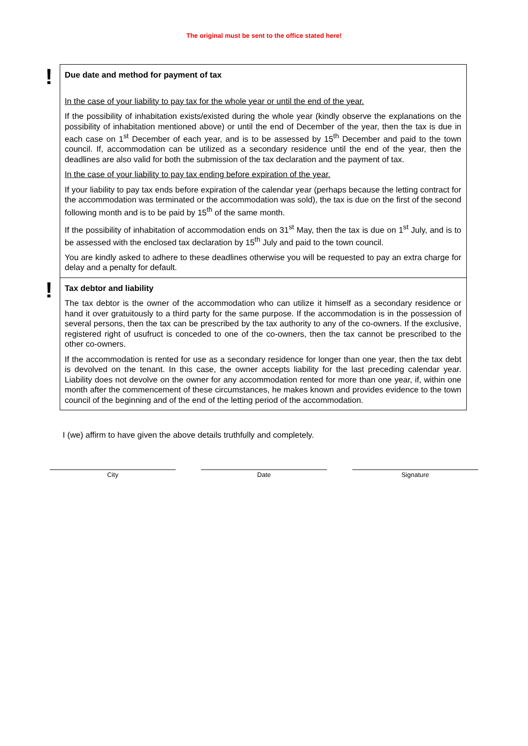The original must be sent to the office stated here!
!
Due date and method for payment of tax
In the case of your liability to pay tax for the whole year or until the end of the year.
If the possibility of inhabitation exists/existed during the whole year (kindly observe the explanations on the possibility of inhabitation mentioned above) or until the end of December of the year, then the tax is due in each case on 1<sup>st</sup> December of each year, and is to be assessed by 15<sup>th</sup> December and paid to the town council. If, accommodation can be utilized as a secondary residence until the end of the year, then the deadlines are also valid for both the submission of the tax declaration and the payment of tax.
In the case of your liability to pay tax ending before expiration of the year.
If your liability to pay tax ends before expiration of the calendar year (perhaps because the letting contract for the accommodation was terminated or the accommodation was sold), the tax is due on the first of the second following month and is to be paid by 15<sup>th</sup> of the same month.
If the possibility of inhabitation of accommodation ends on 31<sup>st</sup> May, then the tax is due on 1<sup>st</sup> July, and is to be assessed with the enclosed tax declaration by 15<sup>th</sup> July and paid to the town council.
You are kindly asked to adhere to these deadlines otherwise you will be requested to pay an extra charge for delay and a penalty for default.
!
Tax debtor and liability
The tax debtor is the owner of the accommodation who can utilize it himself as a secondary residence or hand it over gratuitously to a third party for the same purpose. If the accommodation is in the possession of several persons, then the tax can be prescribed by the tax authority to any of the co-owners. If the exclusive, registered right of usufruct is conceded to one of the co-owners, then the tax cannot be prescribed to the other co-owners.
If the accommodation is rented for use as a secondary residence for longer than one year, then the tax debt is devolved on the tenant. In this case, the owner accepts liability for the last preceding calendar year. Liability does not devolve on the owner for any accommodation rented for more than one year, if, within one month after the commencement of these circumstances, he makes known and provides evidence to the town council of the beginning and of the end of the letting period of the accommodation.
I (we) affirm to have given the above details truthfully and completely.
City Date Signature